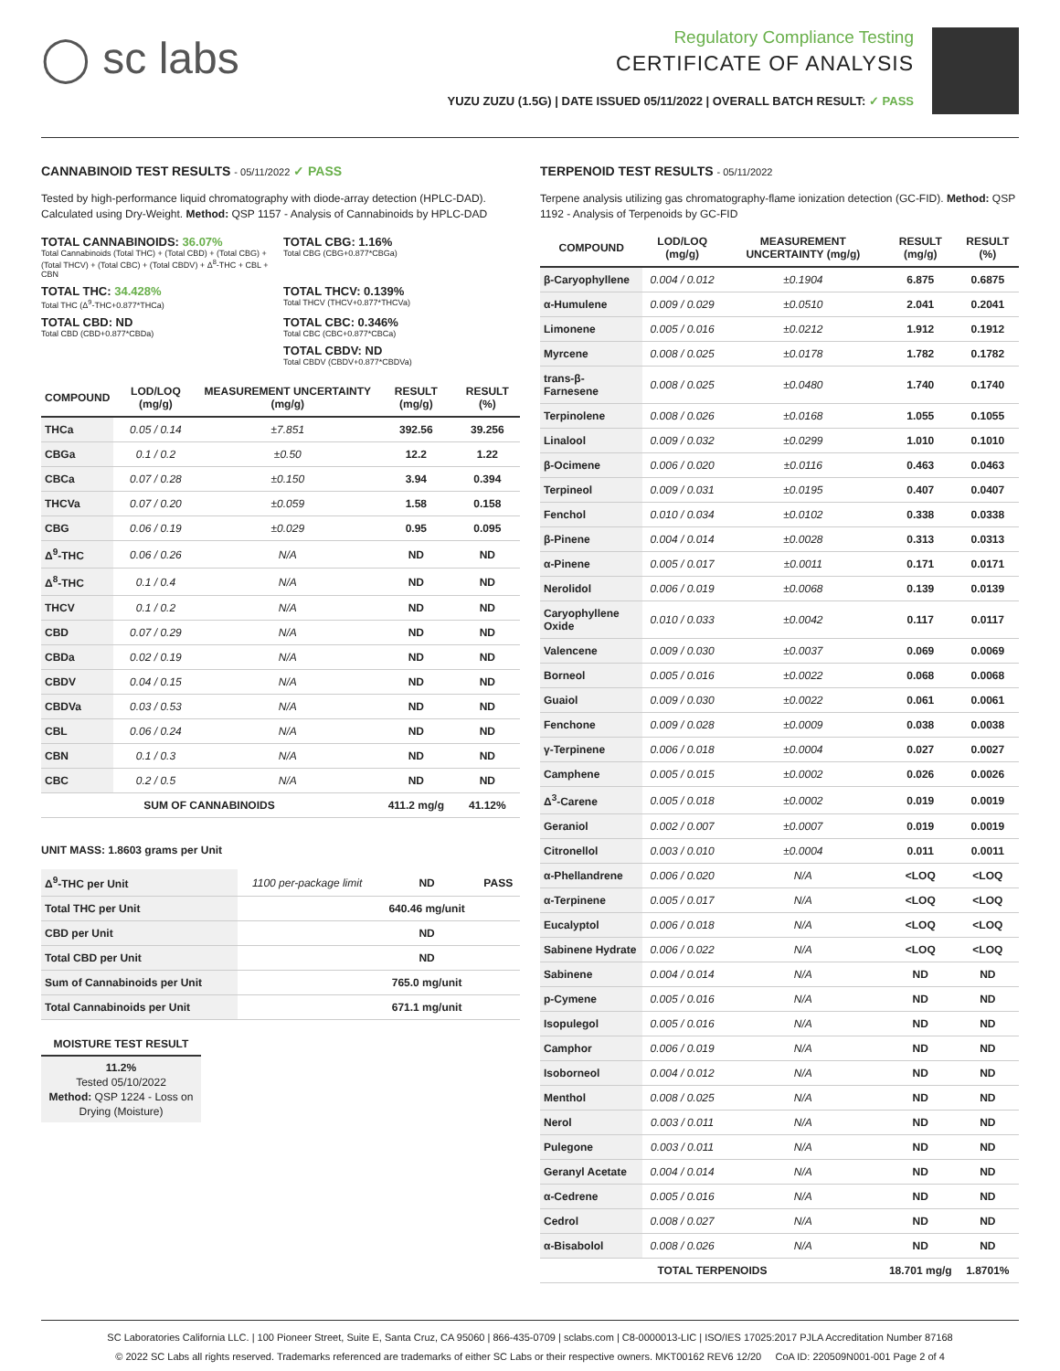◯ sc labs
Regulatory Compliance Testing
CERTIFICATE OF ANALYSIS
YUZU ZUZU (1.5G) | DATE ISSUED 05/11/2022 | OVERALL BATCH RESULT: ✓ PASS
CANNABINOID TEST RESULTS - 05/11/2022 ✓ PASS
Tested by high-performance liquid chromatography with diode-array detection (HPLC-DAD). Calculated using Dry-Weight. Method: QSP 1157 - Analysis of Cannabinoids by HPLC-DAD
TOTAL CANNABINOIDS: 36.07%
Total Cannabinoids (Total THC) + (Total CBD) + (Total CBG) + (Total THCV) + (Total CBC) + (Total CBDV) + Δ<sup>8</sup>-THC + CBL + CBN
TOTAL CBG: 1.16%
Total CBG (CBG+0.877*CBGa)
TOTAL THC: 34.428%
Total THC (Δ<sup>9</sup>-THC+0.877*THCa)
TOTAL THCV: 0.139%
Total THCV (THCV+0.877*THCVa)
TOTAL CBD: ND
Total CBD (CBD+0.877*CBDa)
TOTAL CBC: 0.346%
Total CBC (CBC+0.877*CBCa)
TOTAL CBDV: ND
Total CBDV (CBDV+0.877*CBDVa)
| COMPOUND | LOD/LOQ (mg/g) | MEASUREMENT UNCERTAINTY (mg/g) | RESULT (mg/g) | RESULT (%) |
| --- | --- | --- | --- | --- |
| THCa | 0.05 / 0.14 | ±7.851 | 392.56 | 39.256 |
| CBGa | 0.1 / 0.2 | ±0.50 | 12.2 | 1.22 |
| CBCa | 0.07 / 0.28 | ±0.150 | 3.94 | 0.394 |
| THCVa | 0.07 / 0.20 | ±0.059 | 1.58 | 0.158 |
| CBG | 0.06 / 0.19 | ±0.029 | 0.95 | 0.095 |
| Δ<sup>9</sup>-THC | 0.06 / 0.26 | N/A | ND | ND |
| Δ<sup>8</sup>-THC | 0.1 / 0.4 | N/A | ND | ND |
| THCV | 0.1 / 0.2 | N/A | ND | ND |
| CBD | 0.07 / 0.29 | N/A | ND | ND |
| CBDa | 0.02 / 0.19 | N/A | ND | ND |
| CBDV | 0.04 / 0.15 | N/A | ND | ND |
| CBDVa | 0.03 / 0.53 | N/A | ND | ND |
| CBL | 0.06 / 0.24 | N/A | ND | ND |
| CBN | 0.1 / 0.3 | N/A | ND | ND |
| CBC | 0.2 / 0.5 | N/A | ND | ND |
| SUM OF CANNABINOIDS | | | 411.2 mg/g | 41.12% |
UNIT MASS: 1.8603 grams per Unit
| Δ<sup>9</sup>-THC per Unit | 1100 per-package limit | ND | PASS |
| Total THC per Unit | | 640.46 mg/unit | |
| CBD per Unit | | ND | |
| Total CBD per Unit | | ND | |
| Sum of Cannabinoids per Unit | | 765.0 mg/unit | |
| Total Cannabinoids per Unit | | 671.1 mg/unit | |
MOISTURE TEST RESULT
11.2%
Tested 05/10/2022
Method: QSP 1224 - Loss on Drying (Moisture)
TERPENOID TEST RESULTS - 05/11/2022
Terpene analysis utilizing gas chromatography-flame ionization detection (GC-FID). Method: QSP 1192 - Analysis of Terpenoids by GC-FID
| COMPOUND | LOD/LOQ (mg/g) | MEASUREMENT UNCERTAINTY (mg/g) | RESULT (mg/g) | RESULT (%) |
| --- | --- | --- | --- | --- |
| β-Caryophyllene | 0.004 / 0.012 | ±0.1904 | 6.875 | 0.6875 |
| α-Humulene | 0.009 / 0.029 | ±0.0510 | 2.041 | 0.2041 |
| Limonene | 0.005 / 0.016 | ±0.0212 | 1.912 | 0.1912 |
| Myrcene | 0.008 / 0.025 | ±0.0178 | 1.782 | 0.1782 |
| trans-β-Farnesene | 0.008 / 0.025 | ±0.0480 | 1.740 | 0.1740 |
| Terpinolene | 0.008 / 0.026 | ±0.0168 | 1.055 | 0.1055 |
| Linalool | 0.009 / 0.032 | ±0.0299 | 1.010 | 0.1010 |
| β-Ocimene | 0.006 / 0.020 | ±0.0116 | 0.463 | 0.0463 |
| Terpineol | 0.009 / 0.031 | ±0.0195 | 0.407 | 0.0407 |
| Fenchol | 0.010 / 0.034 | ±0.0102 | 0.338 | 0.0338 |
| β-Pinene | 0.004 / 0.014 | ±0.0028 | 0.313 | 0.0313 |
| α-Pinene | 0.005 / 0.017 | ±0.0011 | 0.171 | 0.0171 |
| Nerolidol | 0.006 / 0.019 | ±0.0068 | 0.139 | 0.0139 |
| Caryophyllene Oxide | 0.010 / 0.033 | ±0.0042 | 0.117 | 0.0117 |
| Valencene | 0.009 / 0.030 | ±0.0037 | 0.069 | 0.0069 |
| Borneol | 0.005 / 0.016 | ±0.0022 | 0.068 | 0.0068 |
| Guaiol | 0.009 / 0.030 | ±0.0022 | 0.061 | 0.0061 |
| Fenchone | 0.009 / 0.028 | ±0.0009 | 0.038 | 0.0038 |
| γ-Terpinene | 0.006 / 0.018 | ±0.0004 | 0.027 | 0.0027 |
| Camphene | 0.005 / 0.015 | ±0.0002 | 0.026 | 0.0026 |
| Δ<sup>3</sup>-Carene | 0.005 / 0.018 | ±0.0002 | 0.019 | 0.0019 |
| Geraniol | 0.002 / 0.007 | ±0.0007 | 0.019 | 0.0019 |
| Citronellol | 0.003 / 0.010 | ±0.0004 | 0.011 | 0.0011 |
| α-Phellandrene | 0.006 / 0.020 | N/A | <LOQ | <LOQ |
| α-Terpinene | 0.005 / 0.017 | N/A | <LOQ | <LOQ |
| Eucalyptol | 0.006 / 0.018 | N/A | <LOQ | <LOQ |
| Sabinene Hydrate | 0.006 / 0.022 | N/A | <LOQ | <LOQ |
| Sabinene | 0.004 / 0.014 | N/A | ND | ND |
| p-Cymene | 0.005 / 0.016 | N/A | ND | ND |
| Isopulegol | 0.005 / 0.016 | N/A | ND | ND |
| Camphor | 0.006 / 0.019 | N/A | ND | ND |
| Isoborneol | 0.004 / 0.012 | N/A | ND | ND |
| Menthol | 0.008 / 0.025 | N/A | ND | ND |
| Nerol | 0.003 / 0.011 | N/A | ND | ND |
| Pulegone | 0.003 / 0.011 | N/A | ND | ND |
| Geranyl Acetate | 0.004 / 0.014 | N/A | ND | ND |
| α-Cedrene | 0.005 / 0.016 | N/A | ND | ND |
| Cedrol | 0.008 / 0.027 | N/A | ND | ND |
| α-Bisabolol | 0.008 / 0.026 | N/A | ND | ND |
| TOTAL TERPENOIDS | | | 18.701 mg/g | 1.8701% |
SC Laboratories California LLC. | 100 Pioneer Street, Suite E, Santa Cruz, CA 95060 | 866-435-0709 | sclabs.com | C8-0000013-LIC | ISO/IES 17025:2017 PJLA Accreditation Number 87168
© 2022 SC Labs all rights reserved. Trademarks referenced are trademarks of either SC Labs or their respective owners. MKT00162 REV6 12/20 CoA ID: 220509N001-001 Page 2 of 4